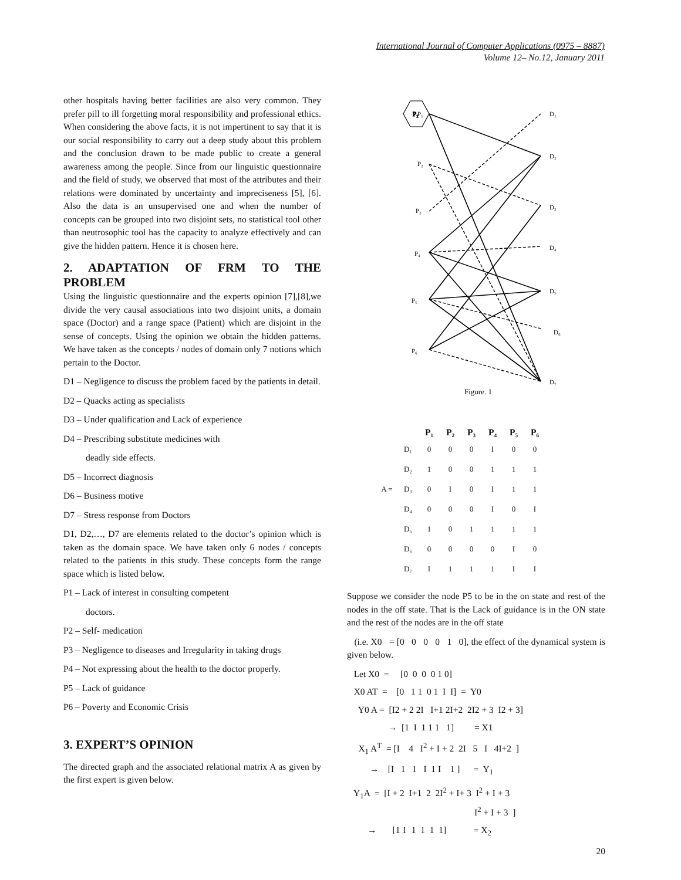International Journal of Computer Applications (0975 – 8887)
Volume 12– No.12, January 2011
other hospitals having better facilities are also very common. They prefer pill to ill forgetting moral responsibility and professional ethics. When considering the above facts, it is not impertinent to say that it is our social responsibility to carry out a deep study about this problem and the conclusion drawn to be made public to create a general awareness among the people. Since from our linguistic questionnaire and the field of study, we observed that most of the attributes and their relations were dominated by uncertainty and impreciseness [5], [6]. Also the data is an unsupervised one and when the number of concepts can be grouped into two disjoint sets, no statistical tool other than neutrosophic tool has the capacity to analyze effectively and can give the hidden pattern. Hence it is chosen here.
2. ADAPTATION OF FRM TO THE PROBLEM
Using the linguistic questionnaire and the experts opinion [7],[8],we divide the very causal associations into two disjoint units, a domain space (Doctor) and a range space (Patient) which are disjoint in the sense of concepts. Using the opinion we obtain the hidden patterns. We have taken as the concepts / nodes of domain only 7 notions which pertain to the Doctor.
D1 – Negligence to discuss the problem faced by the patients in detail.
D2 – Quacks acting as specialists
D3 – Under qualification and Lack of experience
D4 – Prescribing substitute medicines with
deadly side effects.
D5 – Incorrect diagnosis
D6 – Business motive
D7 – Stress response from Doctors
D1, D2,…, D7 are elements related to the doctor’s opinion which is taken as the domain space. We have taken only 6 nodes / concepts related to the patients in this study. These concepts form the range space which is listed below.
P1 – Lack of interest in consulting competent
doctors.
P2 – Self- medication
P3 – Negligence to diseases and Irregularity in taking drugs
P4 – Not expressing about the health to the doctor properly.
P5 – Lack of guidance
P6 – Poverty and Economic Crisis
3. EXPERT’S OPINION
The directed graph and the associated relational matrix A as given by the first expert is given below.
P₁
P₁
P₂
P₃
P₄
P₅
P₆
D₁
D₂
D₃
D₄
D₅
D₆
D₇
Figure. 1
| | | P₁ | P₂ | P₃ | P₄ | P₅ | P₆ |
| --- | --- | --- | --- | --- | --- | --- | --- |
| | D₁ | 0 | 0 | 0 | I | 0 | 0 |
| | D₂ | 1 | 0 | 0 | 1 | 1 | 1 |
| A = | D₃ | 0 | I | 0 | I | 1 | 1 |
| | D₄ | 0 | 0 | 0 | I | 0 | I |
| | D₅ | 1 | 0 | 1 | 1 | 1 | 1 |
| | D₆ | 0 | 0 | 0 | 0 | I | 0 |
| | D₇ | I | 1 | 1 | 1 | I | I |
Suppose we consider the node P5 to be in the on state and rest of the nodes in the off state. That is the Lack of guidance is in the ON state and the rest of the nodes are in the off state
(i.e. X0 = [0 0 0 0 1 0], the effect of the dynamical system is given below.
Let X0 = [0 0 0 0 1 0]
X0 AT = [0 1 1 0 1 I I] = Y0
Y0 A = [I2 + 2 2I I+1 2I+2 2I2 + 3 I2 + 3]
→ [1 I 1 1 1 1] = X1
X<sub>1</sub> A<sup>T</sup> = [I 4 I<sup>2</sup> + I + 2 2I 5 I 4I+2 ]
→ [I 1 1 I 1 I 1 ] = Y<sub>1</sub>
Y<sub>1</sub>A = [I + 2 I+1 2 2I<sup>2</sup> + I+ 3 I<sup>2</sup> + I + 3 I<sup>2</sup> + I + 3 ]
→ [1 1 1 1 1 1] = X<sub>2</sub>
20